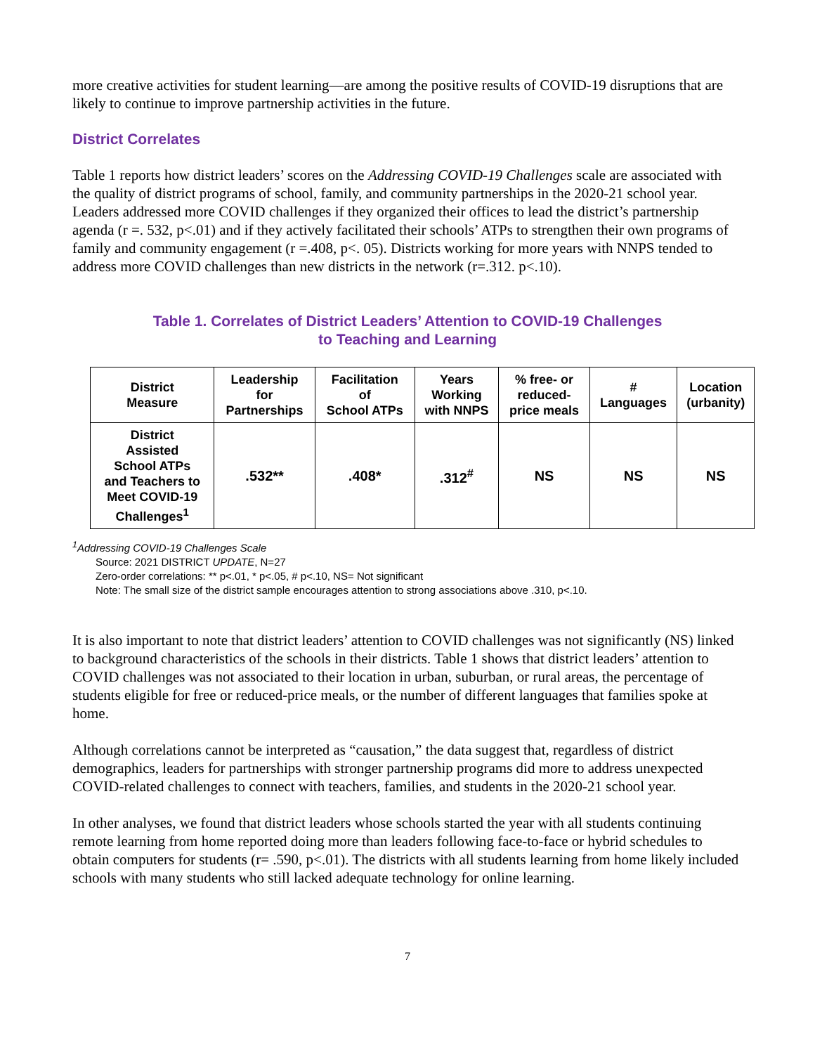more creative activities for student learning—are among the positive results of COVID-19 disruptions that are likely to continue to improve partnership activities in the future.
District Correlates
Table 1 reports how district leaders’ scores on the Addressing COVID-19 Challenges scale are associated with the quality of district programs of school, family, and community partnerships in the 2020-21 school year. Leaders addressed more COVID challenges if they organized their offices to lead the district’s partnership agenda (r =. 532, p<.01) and if they actively facilitated their schools’ ATPs to strengthen their own programs of family and community engagement (r =.408, p<. 05). Districts working for more years with NNPS tended to address more COVID challenges than new districts in the network (r=.312. p<.10).
Table 1. Correlates of District Leaders’ Attention to COVID-19 Challenges
to Teaching and Learning
| District Measure | Leadership for Partnerships | Facilitation of School ATPs | Years Working with NNPS | % free- or reduced- price meals | # Languages | Location (urbanity) |
| --- | --- | --- | --- | --- | --- | --- |
| District Assisted School ATPs and Teachers to Meet COVID-19 Challenges<sup>1</sup> | .532** | .408* | .312<sup>#</sup> | NS | NS | NS |
<sup>1</sup> Addressing COVID-19 Challenges Scale
Source: 2021 DISTRICT UPDATE, N=27
Zero-order correlations: ** p<.01, * p<.05, # p<.10, NS= Not significant
Note: The small size of the district sample encourages attention to strong associations above .310, p<.10.
It is also important to note that district leaders’ attention to COVID challenges was not significantly (NS) linked to background characteristics of the schools in their districts. Table 1 shows that district leaders’ attention to COVID challenges was not associated to their location in urban, suburban, or rural areas, the percentage of students eligible for free or reduced-price meals, or the number of different languages that families spoke at home.
Although correlations cannot be interpreted as “causation,” the data suggest that, regardless of district demographics, leaders for partnerships with stronger partnership programs did more to address unexpected COVID-related challenges to connect with teachers, families, and students in the 2020-21 school year.
In other analyses, we found that district leaders whose schools started the year with all students continuing remote learning from home reported doing more than leaders following face-to-face or hybrid schedules to obtain computers for students (r= .590, p<.01). The districts with all students learning from home likely included schools with many students who still lacked adequate technology for online learning.
7